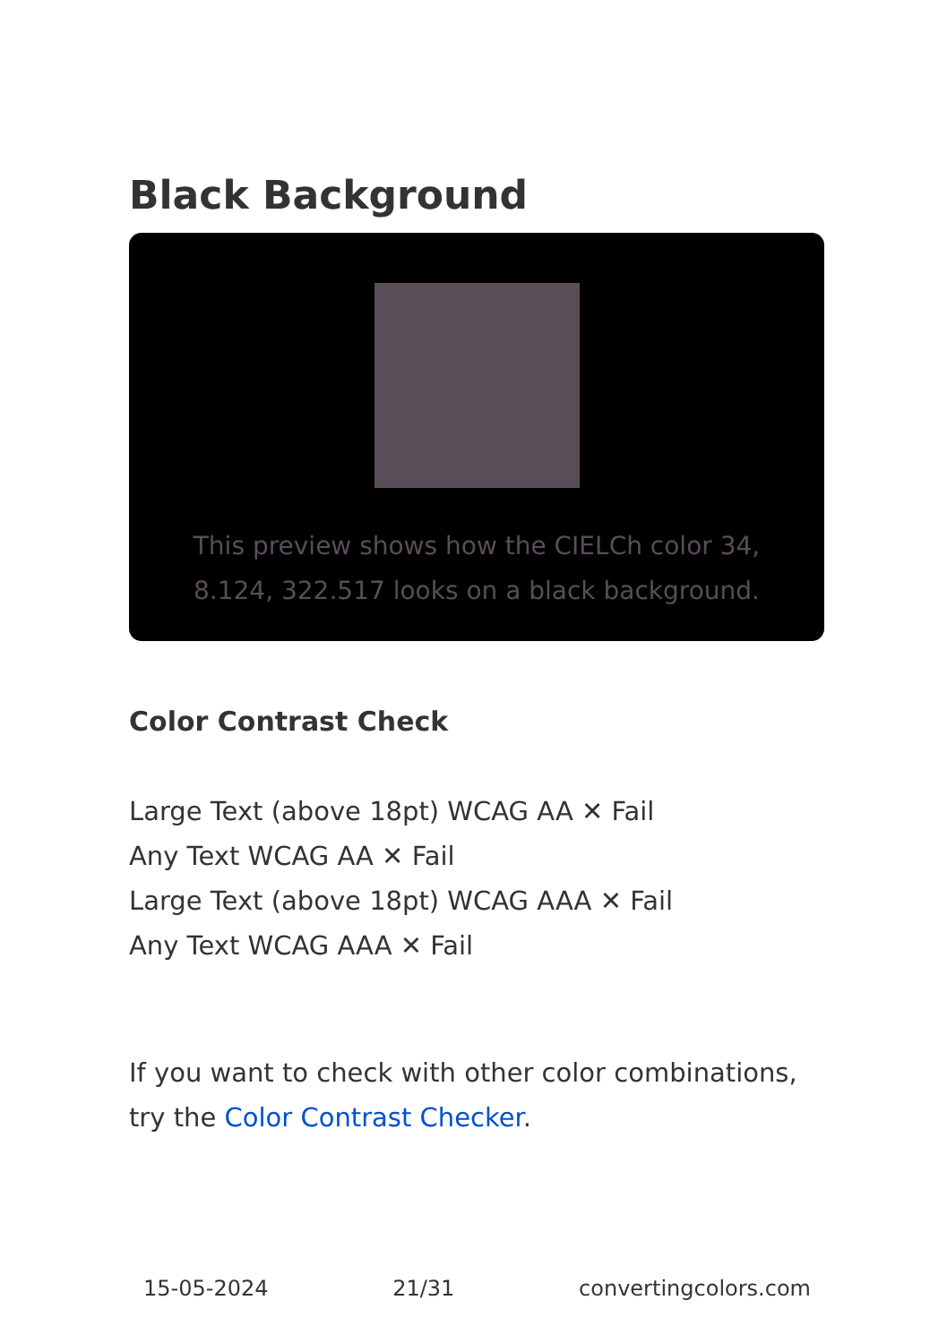Black Background
This preview shows how the CIELCh color 34, 8.124, 322.517 looks on a black background.
Color Contrast Check
Large Text (above 18pt) WCAG AA ✕ Fail
Any Text WCAG AA ✕ Fail
Large Text (above 18pt) WCAG AAA ✕ Fail
Any Text WCAG AAA ✕ Fail
If you want to check with other color combinations, try the Color Contrast Checker.
15-05-2024 21/31 convertingcolors.com